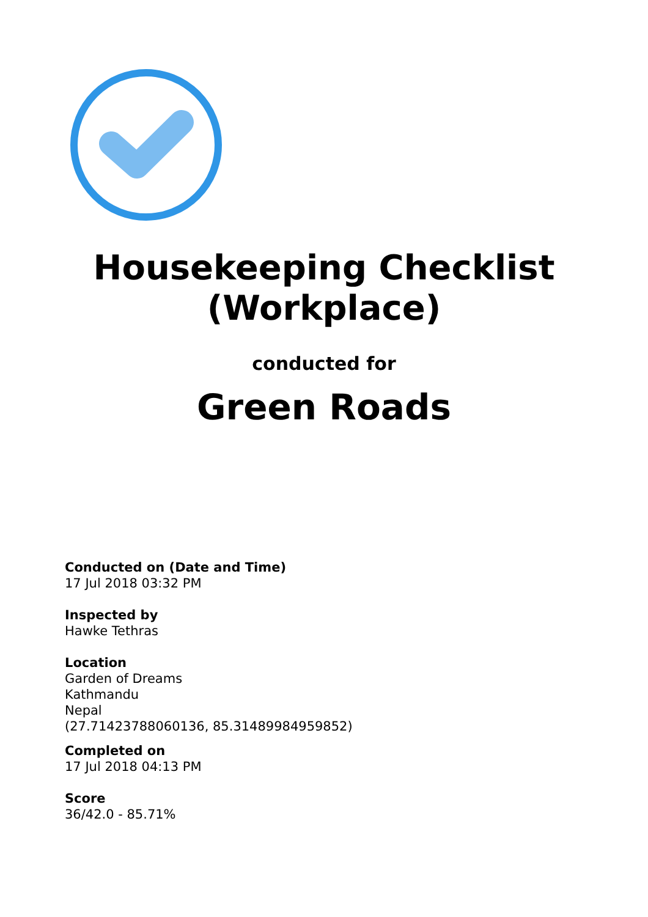Housekeeping Checklist
(Workplace)
conducted for
Green Roads
Conducted on (Date and Time)
17 Jul 2018 03:32 PM
Inspected by
Hawke Tethras
Location
Garden of Dreams
Kathmandu
Nepal
(27.71423788060136, 85.31489984959852)
Completed on
17 Jul 2018 04:13 PM
Score
36/42.0 - 85.71%